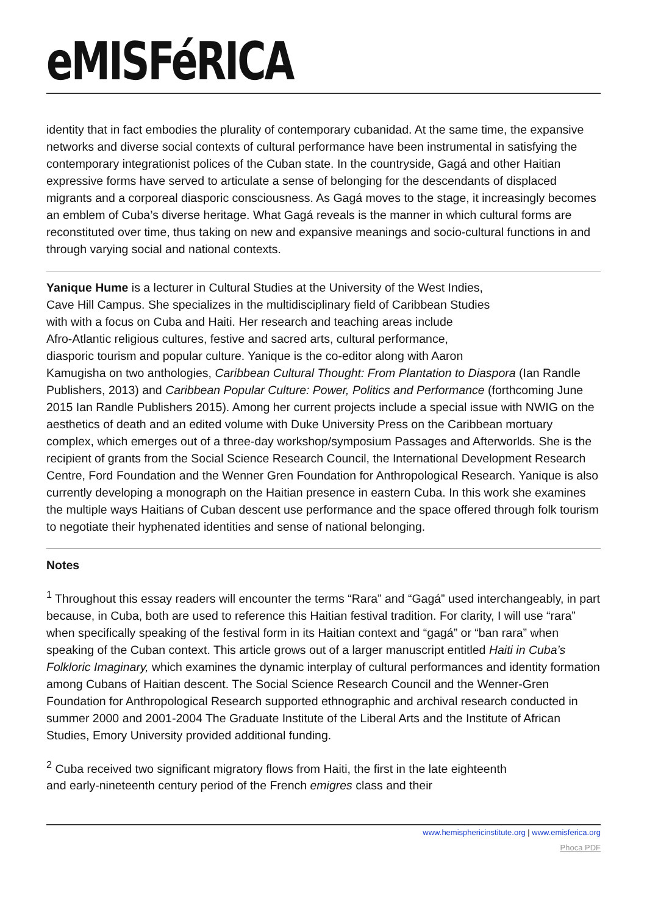eMISFéRICA
identity that in fact embodies the plurality of contemporary cubanidad. At the same time, the expansive networks and diverse social contexts of cultural performance have been instrumental in satisfying the contemporary integrationist polices of the Cuban state. In the countryside, Gagá and other Haitian expressive forms have served to articulate a sense of belonging for the descendants of displaced migrants and a corporeal diasporic consciousness. As Gagá moves to the stage, it increasingly becomes an emblem of Cuba’s diverse heritage. What Gagá reveals is the manner in which cultural forms are reconstituted over time, thus taking on new and expansive meanings and socio-cultural functions in and through varying social and national contexts.
Yanique Hume is a lecturer in Cultural Studies at the University of the West Indies,
Cave Hill Campus. She specializes in the multidisciplinary field of Caribbean Studies
with with a focus on Cuba and Haiti. Her research and teaching areas include
Afro-Atlantic religious cultures, festive and sacred arts, cultural performance,
diasporic tourism and popular culture. Yanique is the co-editor along with Aaron
Kamugisha on two anthologies, Caribbean Cultural Thought: From Plantation to Diaspora (Ian Randle Publishers, 2013) and Caribbean Popular Culture: Power, Politics and Performance (forthcoming June 2015 Ian Randle Publishers 2015). Among her current projects include a special issue with NWIG on the aesthetics of death and an edited volume with Duke University Press on the Caribbean mortuary complex, which emerges out of a three-day workshop/symposium Passages and Afterworlds. She is the recipient of grants from the Social Science Research Council, the International Development Research Centre, Ford Foundation and the Wenner Gren Foundation for Anthropological Research. Yanique is also currently developing a monograph on the Haitian presence in eastern Cuba. In this work she examines the multiple ways Haitians of Cuban descent use performance and the space offered through folk tourism to negotiate their hyphenated identities and sense of national belonging.
Notes
<sup>1</sup> Throughout this essay readers will encounter the terms “Rara” and “Gagá” used interchangeably, in part because, in Cuba, both are used to reference this Haitian festival tradition. For clarity, I will use “rara” when specifically speaking of the festival form in its Haitian context and “gagá” or “ban rara” when speaking of the Cuban context. This article grows out of a larger manuscript entitled Haiti in Cuba’s Folkloric Imaginary, which examines the dynamic interplay of cultural performances and identity formation among Cubans of Haitian descent. The Social Science Research Council and the Wenner-Gren Foundation for Anthropological Research supported ethnographic and archival research conducted in summer 2000 and 2001-2004 The Graduate Institute of the Liberal Arts and the Institute of African Studies, Emory University provided additional funding.
<sup>2</sup> Cuba received two significant migratory flows from Haiti, the first in the late eighteenth
and early-nineteenth century period of the French emigres class and their
www.hemisphericinstitute.org | www.emisferica.org
Phoca PDF